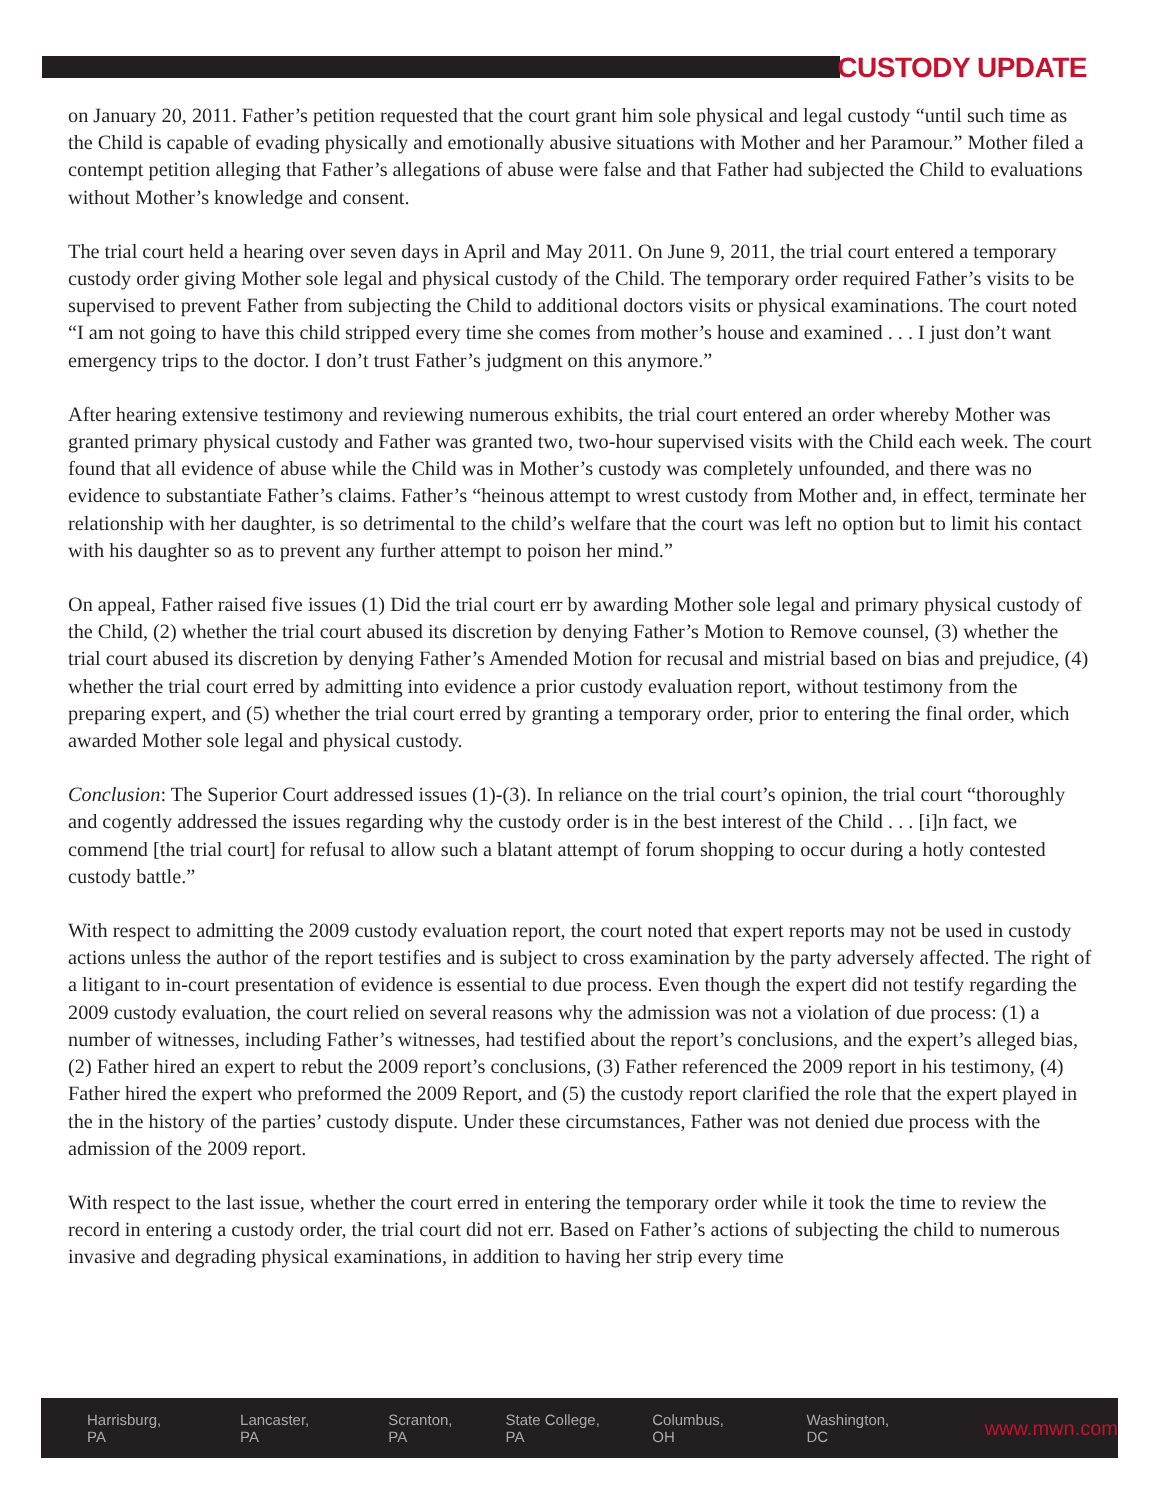CUSTODY UPDATE
on January 20, 2011. Father’s petition requested that the court grant him sole physical and legal custody “until such time as the Child is capable of evading physically and emotionally abusive situations with Mother and her Paramour.” Mother filed a contempt petition alleging that Father’s allegations of abuse were false and that Father had subjected the Child to evaluations without Mother’s knowledge and consent.
The trial court held a hearing over seven days in April and May 2011. On June 9, 2011, the trial court entered a temporary custody order giving Mother sole legal and physical custody of the Child. The temporary order required Father’s visits to be supervised to prevent Father from subjecting the Child to additional doctors visits or physical examinations. The court noted “I am not going to have this child stripped every time she comes from mother’s house and examined . . . I just don’t want emergency trips to the doctor. I don’t trust Father’s judgment on this anymore.”
After hearing extensive testimony and reviewing numerous exhibits, the trial court entered an order whereby Mother was granted primary physical custody and Father was granted two, two-hour supervised visits with the Child each week. The court found that all evidence of abuse while the Child was in Mother’s custody was completely unfounded, and there was no evidence to substantiate Father’s claims. Father’s “heinous attempt to wrest custody from Mother and, in effect, terminate her relationship with her daughter, is so detrimental to the child’s welfare that the court was left no option but to limit his contact with his daughter so as to prevent any further attempt to poison her mind.”
On appeal, Father raised five issues (1) Did the trial court err by awarding Mother sole legal and primary physical custody of the Child, (2) whether the trial court abused its discretion by denying Father’s Motion to Remove counsel, (3) whether the trial court abused its discretion by denying Father’s Amended Motion for recusal and mistrial based on bias and prejudice, (4) whether the trial court erred by admitting into evidence a prior custody evaluation report, without testimony from the preparing expert, and (5) whether the trial court erred by granting a temporary order, prior to entering the final order, which awarded Mother sole legal and physical custody.
Conclusion: The Superior Court addressed issues (1)-(3). In reliance on the trial court’s opinion, the trial court “thoroughly and cogently addressed the issues regarding why the custody order is in the best interest of the Child . . . [i]n fact, we commend [the trial court] for refusal to allow such a blatant attempt of forum shopping to occur during a hotly contested custody battle.”
With respect to admitting the 2009 custody evaluation report, the court noted that expert reports may not be used in custody actions unless the author of the report testifies and is subject to cross examination by the party adversely affected. The right of a litigant to in-court presentation of evidence is essential to due process. Even though the expert did not testify regarding the 2009 custody evaluation, the court relied on several reasons why the admission was not a violation of due process: (1) a number of witnesses, including Father’s witnesses, had testified about the report’s conclusions, and the expert’s alleged bias, (2) Father hired an expert to rebut the 2009 report’s conclusions, (3) Father referenced the 2009 report in his testimony, (4) Father hired the expert who preformed the 2009 Report, and (5) the custody report clarified the role that the expert played in the in the history of the parties’ custody dispute. Under these circumstances, Father was not denied due process with the admission of the 2009 report.
With respect to the last issue, whether the court erred in entering the temporary order while it took the time to review the record in entering a custody order, the trial court did not err. Based on Father’s actions of subjecting the child to numerous invasive and degrading physical examinations, in addition to having her strip every time
Harrisburg, PA Lancaster, PA Scranton, PA State College, PA Columbus, OH Washington, DC www.mwn.com